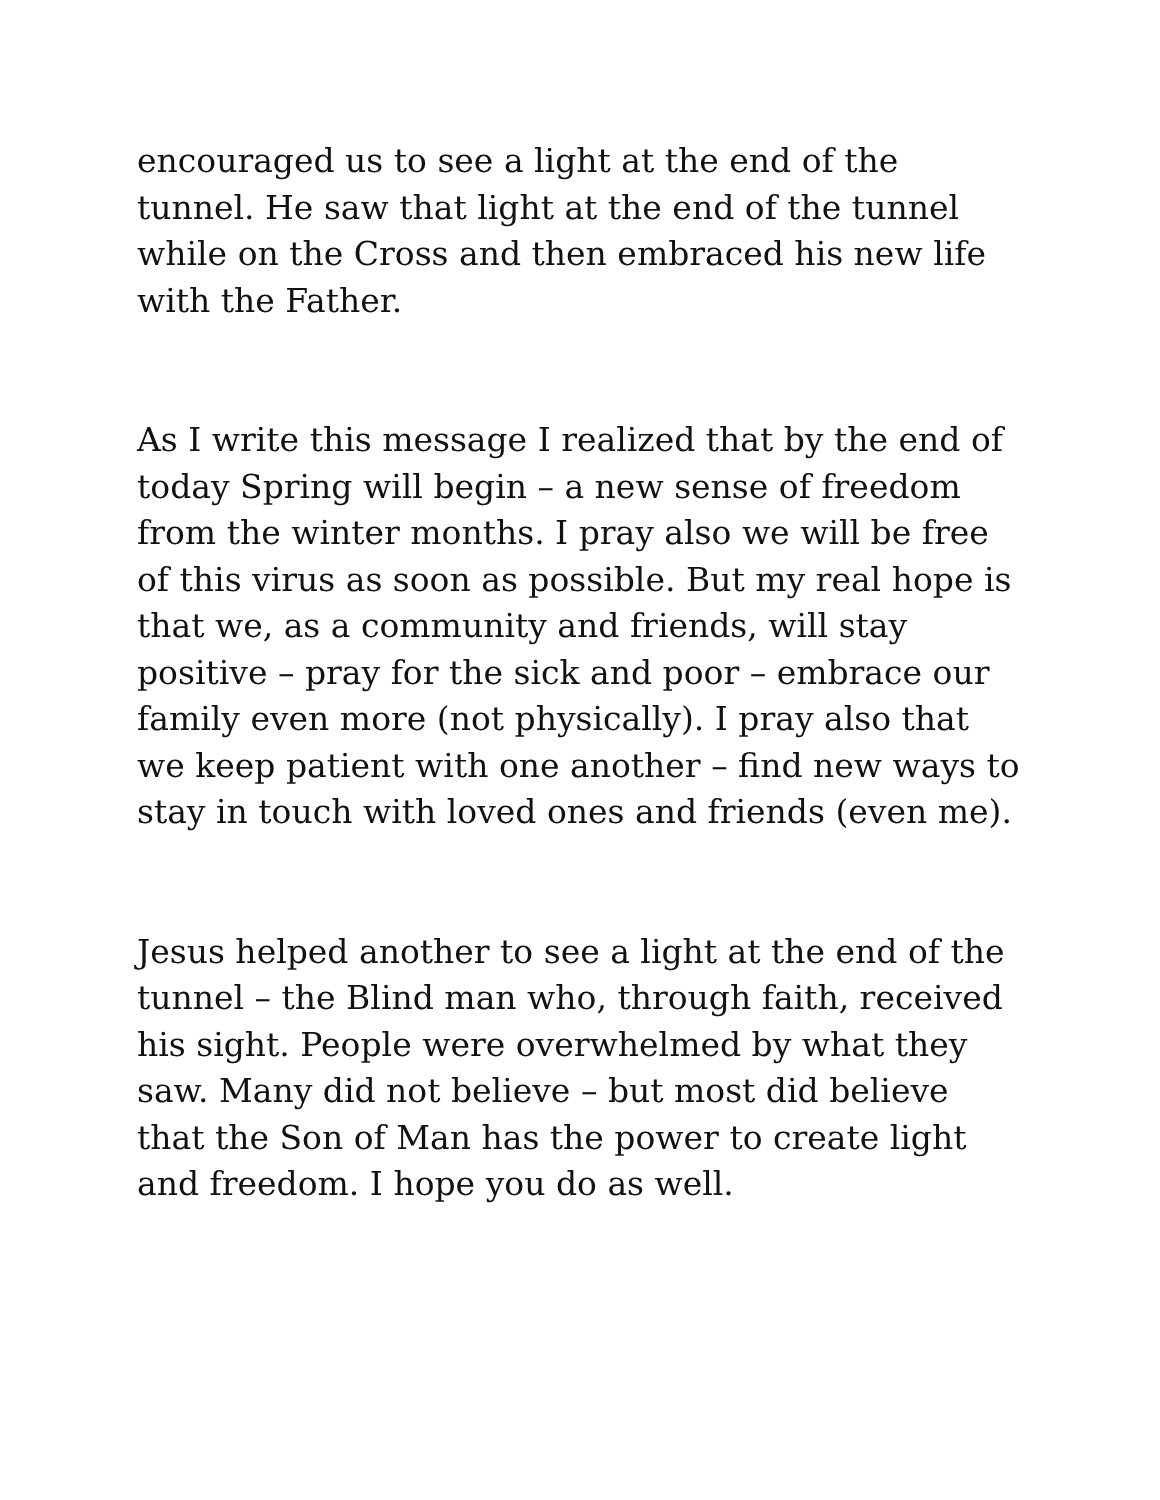encouraged us to see a light at the end of the tunnel. He saw that light at the end of the tunnel while on the Cross and then embraced his new life with the Father.
As I write this message I realized that by the end of today Spring will begin – a new sense of freedom from the winter months. I pray also we will be free of this virus as soon as possible. But my real hope is that we, as a community and friends, will stay positive – pray for the sick and poor – embrace our family even more (not physically). I pray also that we keep patient with one another – find new ways to stay in touch with loved ones and friends (even me).
Jesus helped another to see a light at the end of the tunnel – the Blind man who, through faith, received his sight. People were overwhelmed by what they saw. Many did not believe – but most did believe that the Son of Man has the power to create light and freedom. I hope you do as well.